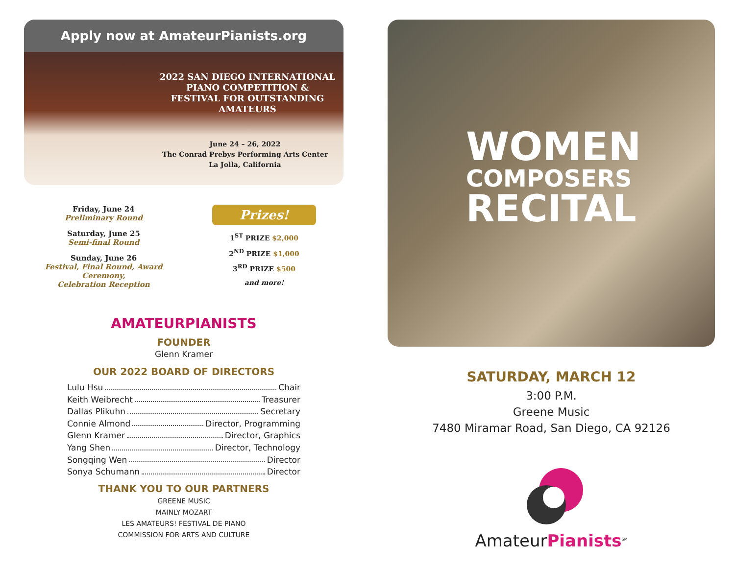Apply now at AmateurPianists.org
2022 SAN DIEGO INTERNATIONAL
PIANO COMPETITION &
FESTIVAL FOR OUTSTANDING
AMATEURS
June 24 – 26, 2022
The Conrad Prebys Performing Arts Center
La Jolla, California
Friday, June 24
Preliminary Round
Saturday, June 25
Semi-final Round
Sunday, June 26
Festival, Final Round, Award Ceremony,
Celebration Reception
Prizes!
1<sup>ST</sup> PRIZE $2,000
2<sup>ND</sup> PRIZE $1,000
3<sup>RD</sup> PRIZE $500
and more!
AMATEURPIANISTS
FOUNDER
Glenn Kramer
OUR 2022 BOARD OF DIRECTORS
Lulu Hsu Chair
Keith Weibrecht Treasurer
Dallas Plikuhn Secretary
Connie Almond Director, Programming
Glenn Kramer Director, Graphics
Yang Shen Director, Technology
Songqing Wen Director
Sonya Schumann Director
THANK YOU TO OUR PARTNERS
GREENE MUSIC
MAINLY MOZART
LES AMATEURS! FESTIVAL DE PIANO
COMMISSION FOR ARTS AND CULTURE
WOMEN
COMPOSERS
RECITAL
SATURDAY, MARCH 12
3:00 P.M.
Greene Music
7480 Miramar Road, San Diego, CA 92126
AmateurPianists<sup>SM</sup>